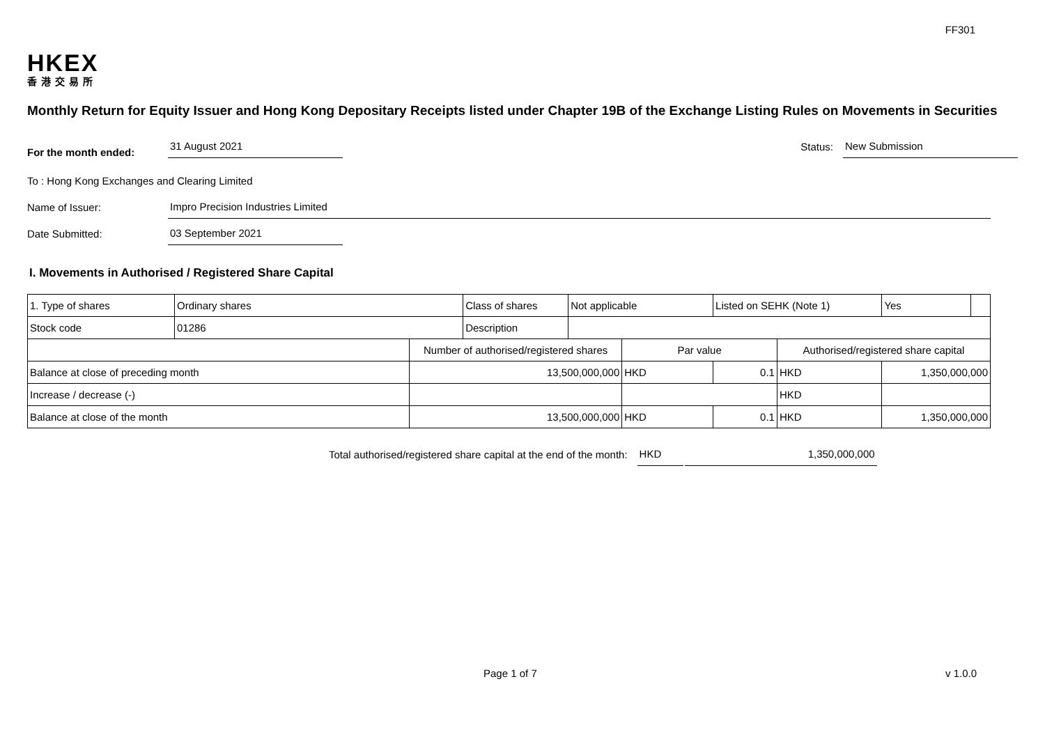FF301
HKEX
香港交易所
Monthly Return for Equity Issuer and Hong Kong Depositary Receipts listed under Chapter 19B of the Exchange Listing Rules on Movements in Securities
For the month ended: 31 August 2021 Status: New Submission
To : Hong Kong Exchanges and Clearing Limited
Name of Issuer: Impro Precision Industries Limited
Date Submitted: 03 September 2021
I. Movements in Authorised / Registered Share Capital
| 1. Type of shares | Ordinary shares | | Class of shares | Not applicable | | Listed on SEHK (Note 1) | | Yes | |
| Stock code | 01286 | | Description | | | | | | |
| | | Number of authorised/registered shares | | | Par value | | Authorised/registered share capital | | |
| Balance at close of preceding month | | 13,500,000,000 | | | HKD | 0.1 | HKD | 1,350,000,000 | |
| Increase / decrease (-) | | | | | | | HKD | | |
| Balance at close of the month | | 13,500,000,000 | | | HKD | 0.1 | HKD | 1,350,000,000 | |
Total authorised/registered share capital at the end of the month: HKD 1,350,000,000
Page 1 of 7 v 1.0.0